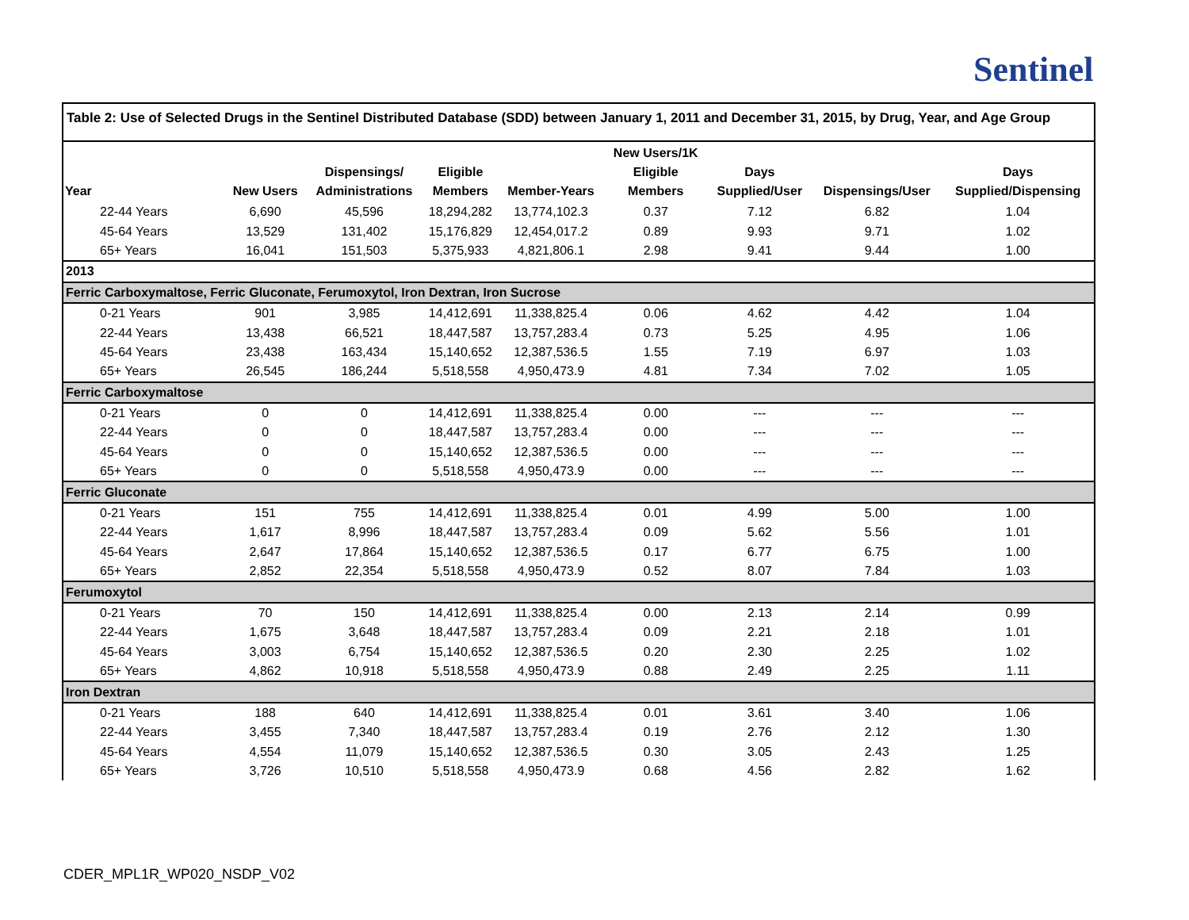Sentinel
Table 2: Use of Selected Drugs in the Sentinel Distributed Database (SDD) between January 1, 2011 and December 31, 2015, by Drug, Year, and Age Group
| Year | New Users | Dispensings/ Administrations | Eligible Members | Member-Years | New Users/1K Eligible Members | Days Supplied/User | Dispensings/User | Days Supplied/Dispensing |
| --- | --- | --- | --- | --- | --- | --- | --- | --- |
| 22-44 Years | 6,690 | 45,596 | 18,294,282 | 13,774,102.3 | 0.37 | 7.12 | 6.82 | 1.04 |
| 45-64 Years | 13,529 | 131,402 | 15,176,829 | 12,454,017.2 | 0.89 | 9.93 | 9.71 | 1.02 |
| 65+ Years | 16,041 | 151,503 | 5,375,933 | 4,821,806.1 | 2.98 | 9.41 | 9.44 | 1.00 |
| 2013 | | | | | | | | |
| Ferric Carboxymaltose, Ferric Gluconate, Ferumoxytol, Iron Dextran, Iron Sucrose | | | | | | | | |
| 0-21 Years | 901 | 3,985 | 14,412,691 | 11,338,825.4 | 0.06 | 4.62 | 4.42 | 1.04 |
| 22-44 Years | 13,438 | 66,521 | 18,447,587 | 13,757,283.4 | 0.73 | 5.25 | 4.95 | 1.06 |
| 45-64 Years | 23,438 | 163,434 | 15,140,652 | 12,387,536.5 | 1.55 | 7.19 | 6.97 | 1.03 |
| 65+ Years | 26,545 | 186,244 | 5,518,558 | 4,950,473.9 | 4.81 | 7.34 | 7.02 | 1.05 |
| Ferric Carboxymaltose | | | | | | | | |
| 0-21 Years | 0 | 0 | 14,412,691 | 11,338,825.4 | 0.00 | --- | --- | --- |
| 22-44 Years | 0 | 0 | 18,447,587 | 13,757,283.4 | 0.00 | --- | --- | --- |
| 45-64 Years | 0 | 0 | 15,140,652 | 12,387,536.5 | 0.00 | --- | --- | --- |
| 65+ Years | 0 | 0 | 5,518,558 | 4,950,473.9 | 0.00 | --- | --- | --- |
| Ferric Gluconate | | | | | | | | |
| 0-21 Years | 151 | 755 | 14,412,691 | 11,338,825.4 | 0.01 | 4.99 | 5.00 | 1.00 |
| 22-44 Years | 1,617 | 8,996 | 18,447,587 | 13,757,283.4 | 0.09 | 5.62 | 5.56 | 1.01 |
| 45-64 Years | 2,647 | 17,864 | 15,140,652 | 12,387,536.5 | 0.17 | 6.77 | 6.75 | 1.00 |
| 65+ Years | 2,852 | 22,354 | 5,518,558 | 4,950,473.9 | 0.52 | 8.07 | 7.84 | 1.03 |
| Ferumoxytol | | | | | | | | |
| 0-21 Years | 70 | 150 | 14,412,691 | 11,338,825.4 | 0.00 | 2.13 | 2.14 | 0.99 |
| 22-44 Years | 1,675 | 3,648 | 18,447,587 | 13,757,283.4 | 0.09 | 2.21 | 2.18 | 1.01 |
| 45-64 Years | 3,003 | 6,754 | 15,140,652 | 12,387,536.5 | 0.20 | 2.30 | 2.25 | 1.02 |
| 65+ Years | 4,862 | 10,918 | 5,518,558 | 4,950,473.9 | 0.88 | 2.49 | 2.25 | 1.11 |
| Iron Dextran | | | | | | | | |
| 0-21 Years | 188 | 640 | 14,412,691 | 11,338,825.4 | 0.01 | 3.61 | 3.40 | 1.06 |
| 22-44 Years | 3,455 | 7,340 | 18,447,587 | 13,757,283.4 | 0.19 | 2.76 | 2.12 | 1.30 |
| 45-64 Years | 4,554 | 11,079 | 15,140,652 | 12,387,536.5 | 0.30 | 3.05 | 2.43 | 1.25 |
| 65+ Years | 3,726 | 10,510 | 5,518,558 | 4,950,473.9 | 0.68 | 4.56 | 2.82 | 1.62 |
CDER_MPL1R_WP020_NSDP_V02